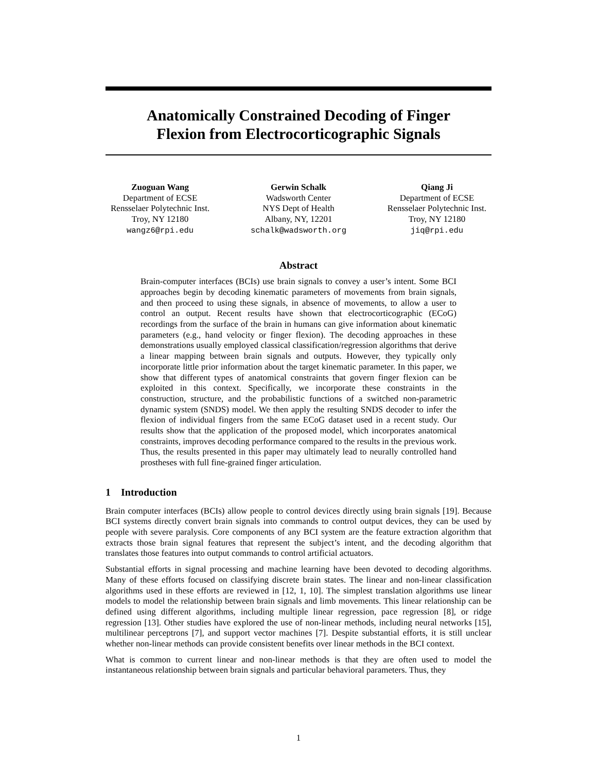Anatomically Constrained Decoding of Finger
Flexion from Electrocorticographic Signals
Zuoguan Wang
Department of ECSE
Rensselaer Polytechnic Inst.
Troy, NY 12180
wangz6@rpi.edu
Gerwin Schalk
Wadsworth Center
NYS Dept of Health
Albany, NY, 12201
schalk@wadsworth.org
Qiang Ji
Department of ECSE
Rensselaer Polytechnic Inst.
Troy, NY 12180
jiq@rpi.edu
Abstract
Brain-computer interfaces (BCIs) use brain signals to convey a user’s intent. Some BCI approaches begin by decoding kinematic parameters of movements from brain signals, and then proceed to using these signals, in absence of movements, to allow a user to control an output. Recent results have shown that electrocorticographic (ECoG) recordings from the surface of the brain in humans can give information about kinematic parameters (e.g., hand velocity or finger flexion). The decoding approaches in these demonstrations usually employed classical classification/regression algorithms that derive a linear mapping between brain signals and outputs. However, they typically only incorporate little prior information about the target kinematic parameter. In this paper, we show that different types of anatomical constraints that govern finger flexion can be exploited in this context. Specifically, we incorporate these constraints in the construction, structure, and the probabilistic functions of a switched non-parametric dynamic system (SNDS) model. We then apply the resulting SNDS decoder to infer the flexion of individual fingers from the same ECoG dataset used in a recent study. Our results show that the application of the proposed model, which incorporates anatomical constraints, improves decoding performance compared to the results in the previous work. Thus, the results presented in this paper may ultimately lead to neurally controlled hand prostheses with full fine-grained finger articulation.
1 Introduction
Brain computer interfaces (BCIs) allow people to control devices directly using brain signals [19]. Because BCI systems directly convert brain signals into commands to control output devices, they can be used by people with severe paralysis. Core components of any BCI system are the feature extraction algorithm that extracts those brain signal features that represent the subject’s intent, and the decoding algorithm that translates those features into output commands to control artificial actuators.
Substantial efforts in signal processing and machine learning have been devoted to decoding algorithms. Many of these efforts focused on classifying discrete brain states. The linear and non-linear classification algorithms used in these efforts are reviewed in [12, 1, 10]. The simplest translation algorithms use linear models to model the relationship between brain signals and limb movements. This linear relationship can be defined using different algorithms, including multiple linear regression, pace regression [8], or ridge regression [13]. Other studies have explored the use of non-linear methods, including neural networks [15], multilinear perceptrons [7], and support vector machines [7]. Despite substantial efforts, it is still unclear whether non-linear methods can provide consistent benefits over linear methods in the BCI context.
What is common to current linear and non-linear methods is that they are often used to model the instantaneous relationship between brain signals and particular behavioral parameters. Thus, they
1